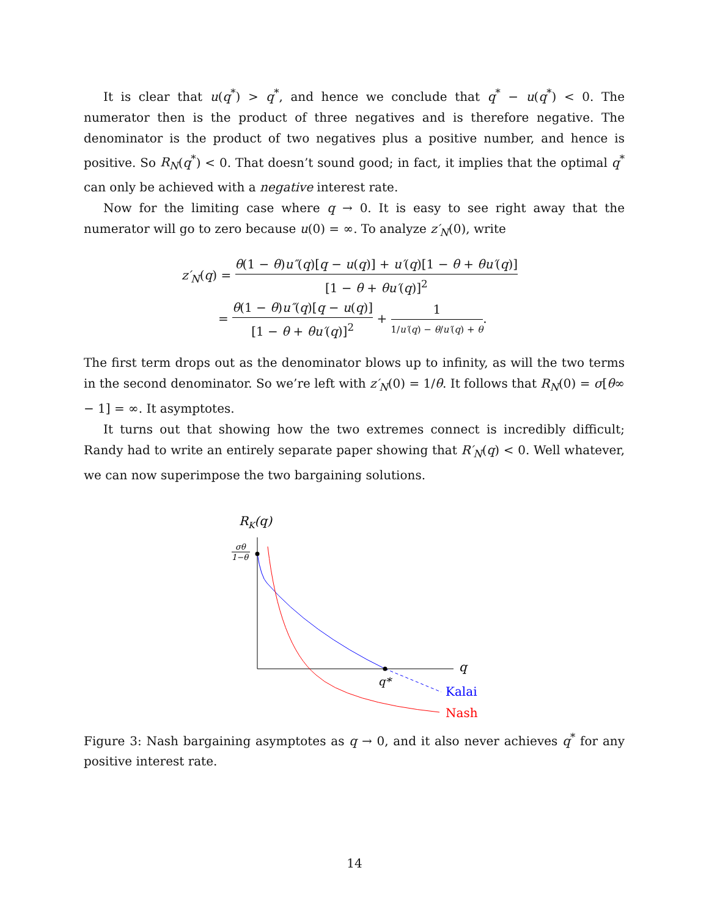It is clear that u(q<sup>*</sup>) > q<sup>*</sup>, and hence we conclude that q<sup>*</sup> − u(q<sup>*</sup>) < 0. The numerator then is the product of three negatives and is therefore negative. The denominator is the product of two negatives plus a positive number, and hence is positive. So R<sub>N</sub>(q<sup>*</sup>) < 0. That doesn’t sound good; in fact, it implies that the optimal q<sup>*</sup> can only be achieved with a negative interest rate.
Now for the limiting case where q → 0. It is easy to see right away that the numerator will go to zero because u(0) = ∞. To analyze z′<sub>N</sub>(0), write
z′<sub>N</sub>(q) = θ(1 − θ)u″(q)[q − u(q)] + u′(q)[1 − θ + θu′(q)] [1 − θ + θu′(q)]<sup>2</sup>
= θ(1 − θ)u″(q)[q − u(q)] [1 − θ + θu′(q)]<sup>2</sup> + 1 1/u′(q) − θ/u′(q) + θ.
The first term drops out as the denominator blows up to infinity, as will the two terms in the second denominator. So we’re left with z′<sub>N</sub>(0) = 1/θ. It follows that R<sub>N</sub>(0) = σ[θ∞ − 1] = ∞. It asymptotes.
It turns out that showing how the two extremes connect is incredibly difficult; Randy had to write an entirely separate paper showing that R′<sub>N</sub>(q) < 0. Well whatever, we can now superimpose the two bargaining solutions.
RK(q)
σθ
1−θ
q
q*
Kalai
Nash
Figure 3: Nash bargaining asymptotes as q → 0, and it also never achieves q<sup>*</sup> for any positive interest rate.
14